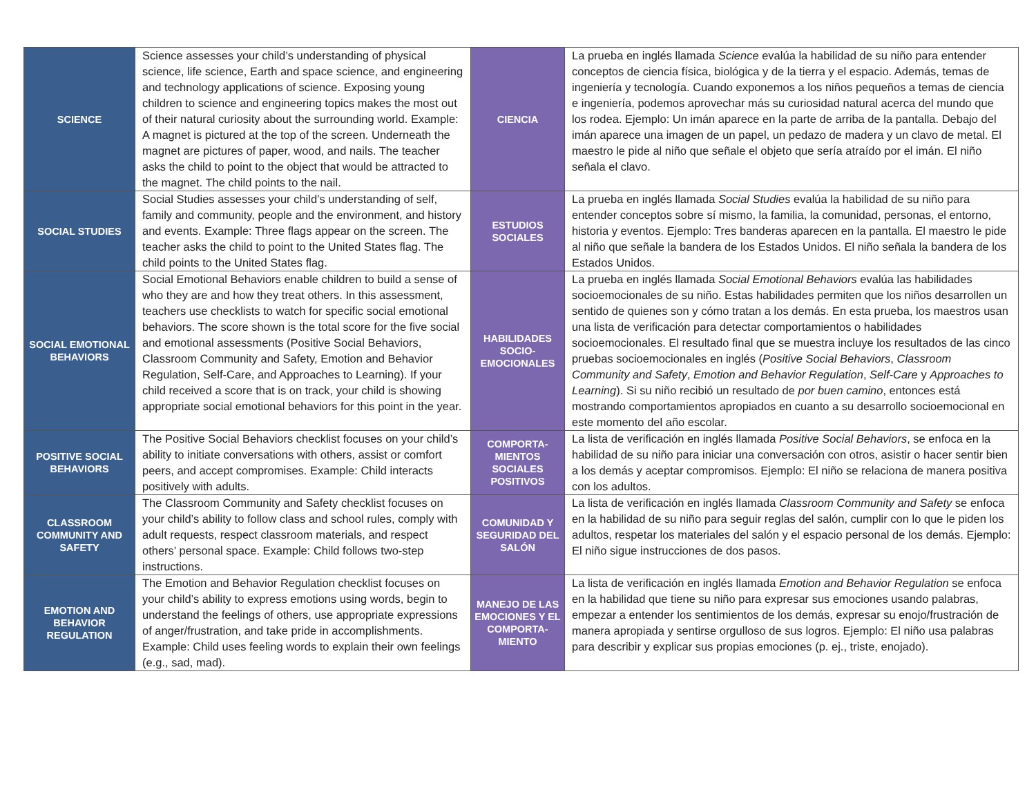| SCIENCE | Science assesses your child’s understanding of physical science, life science, Earth and space science, and engineering and technology applications of science. Exposing young children to science and engineering topics makes the most out of their natural curiosity about the surrounding world. Example: A magnet is pictured at the top of the screen. Underneath the magnet are pictures of paper, wood, and nails. The teacher asks the child to point to the object that would be attracted to the magnet. The child points to the nail. | CIENCIA | La prueba en inglés llamada Science evalúa la habilidad de su niño para entender conceptos de ciencia física, biológica y de la tierra y el espacio. Además, temas de ingeniería y tecnología. Cuando exponemos a los niños pequeños a temas de ciencia e ingeniería, podemos aprovechar más su curiosidad natural acerca del mundo que los rodea. Ejemplo: Un imán aparece en la parte de arriba de la pantalla. Debajo del imán aparece una imagen de un papel, un pedazo de madera y un clavo de metal. El maestro le pide al niño que señale el objeto que sería atraído por el imán. El niño señala el clavo. |
| SOCIAL STUDIES | Social Studies assesses your child’s understanding of self, family and community, people and the environment, and history and events. Example: Three flags appear on the screen. The teacher asks the child to point to the United States flag. The child points to the United States flag. | ESTUDIOS SOCIALES | La prueba en inglés llamada Social Studies evalúa la habilidad de su niño para entender conceptos sobre sí mismo, la familia, la comunidad, personas, el entorno, historia y eventos. Ejemplo: Tres banderas aparecen en la pantalla. El maestro le pide al niño que señale la bandera de los Estados Unidos. El niño señala la bandera de los Estados Unidos. |
| SOCIAL EMOTIONAL BEHAVIORS | Social Emotional Behaviors enable children to build a sense of who they are and how they treat others. In this assessment, teachers use checklists to watch for specific social emotional behaviors. The score shown is the total score for the five social and emotional assessments (Positive Social Behaviors, Classroom Community and Safety, Emotion and Behavior Regulation, Self-Care, and Approaches to Learning). If your child received a score that is on track, your child is showing appropriate social emotional behaviors for this point in the year. | HABILIDADES SOCIO-EMOCIONALES | La prueba en inglés llamada Social Emotional Behaviors evalúa las habilidades socioemocionales de su niño. Estas habilidades permiten que los niños desarrollen un sentido de quienes son y cómo tratan a los demás. En esta prueba, los maestros usan una lista de verificación para detectar comportamientos o habilidades socioemocionales. El resultado final que se muestra incluye los resultados de las cinco pruebas socioemocionales en inglés ( Positive Social Behaviors , Classroom Community and Safety , Emotion and Behavior Regulation , Self-Care y Approaches to Learning ). Si su niño recibió un resultado de por buen camino , entonces está mostrando comportamientos apropiados en cuanto a su desarrollo socioemocional en este momento del año escolar. |
| POSITIVE SOCIAL BEHAVIORS | The Positive Social Behaviors checklist focuses on your child’s ability to initiate conversations with others, assist or comfort peers, and accept compromises. Example: Child interacts positively with adults. | COMPORTA-MIENTOS SOCIALES POSITIVOS | La lista de verificación en inglés llamada Positive Social Behaviors , se enfoca en la habilidad de su niño para iniciar una conversación con otros, asistir o hacer sentir bien a los demás y aceptar compromisos. Ejemplo: El niño se relaciona de manera positiva con los adultos. |
| CLASSROOM COMMUNITY AND SAFETY | The Classroom Community and Safety checklist focuses on your child’s ability to follow class and school rules, comply with adult requests, respect classroom materials, and respect others’ personal space. Example: Child follows two-step instructions. | COMUNIDAD Y SEGURIDAD DEL SALÓN | La lista de verificación en inglés llamada Classroom Community and Safety se enfoca en la habilidad de su niño para seguir reglas del salón, cumplir con lo que le piden los adultos, respetar los materiales del salón y el espacio personal de los demás. Ejemplo: El niño sigue instrucciones de dos pasos. |
| EMOTION AND BEHAVIOR REGULATION | The Emotion and Behavior Regulation checklist focuses on your child’s ability to express emotions using words, begin to understand the feelings of others, use appropriate expressions of anger/frustration, and take pride in accomplishments. Example: Child uses feeling words to explain their own feelings (e.g., sad, mad). | MANEJO DE LAS EMOCIONES Y EL COMPORTA-MIENTO | La lista de verificación en inglés llamada Emotion and Behavior Regulation se enfoca en la habilidad que tiene su niño para expresar sus emociones usando palabras, empezar a entender los sentimientos de los demás, expresar su enojo/frustración de manera apropiada y sentirse orgulloso de sus logros. Ejemplo: El niño usa palabras para describir y explicar sus propias emociones (p. ej., triste, enojado). |